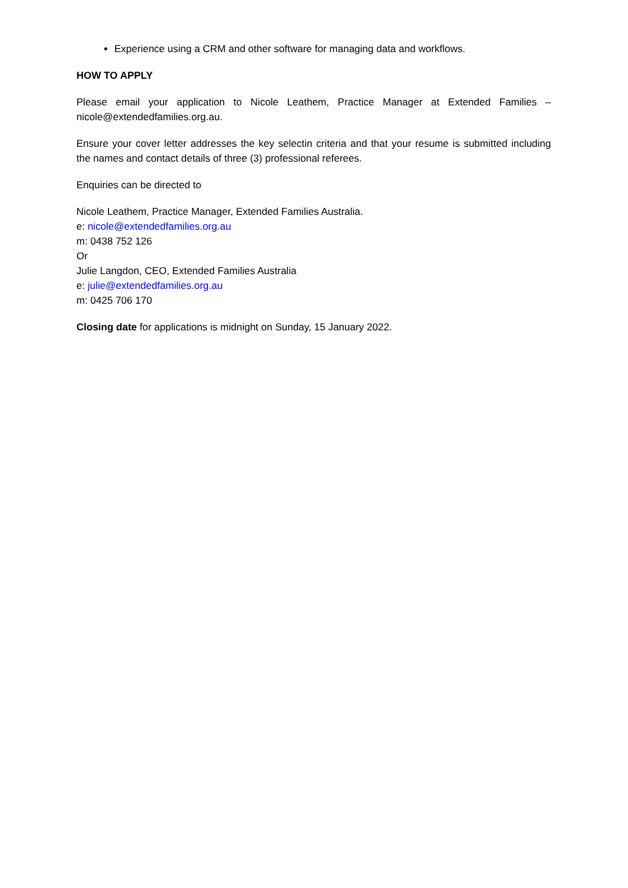Experience using a CRM and other software for managing data and workflows.
HOW TO APPLY
Please email your application to Nicole Leathem, Practice Manager at Extended Families – nicole@extendedfamilies.org.au.
Ensure your cover letter addresses the key selectin criteria and that your resume is submitted including the names and contact details of three (3) professional referees.
Enquiries can be directed to
Nicole Leathem, Practice Manager, Extended Families Australia.
e: nicole@extendedfamilies.org.au
m: 0438 752 126
Or
Julie Langdon, CEO, Extended Families Australia
e: julie@extendedfamilies.org.au
m: 0425 706 170
Closing date for applications is midnight on Sunday, 15 January 2022.